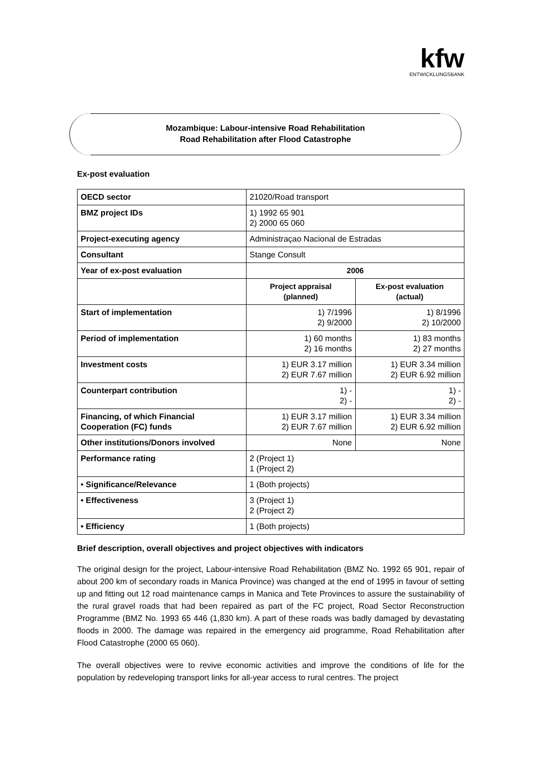kfw
ENTWICKLUNGSBANK
Mozambique: Labour-intensive Road Rehabilitation
Road Rehabilitation after Flood Catastrophe
Ex-post evaluation
| OECD sector | 21020/Road transport | |
| BMZ project IDs | 1) 1992 65 901 2) 2000 65 060 | |
| Project-executing agency | Administraçao Nacional de Estradas | |
| Consultant | Stange Consult | |
| Year of ex-post evaluation | 2006 | |
| | Project appraisal (planned) | Ex-post evaluation (actual) |
| Start of implementation | 1) 7/1996 2) 9/2000 | 1) 8/1996 2) 10/2000 |
| Period of implementation | 1) 60 months 2) 16 months | 1) 83 months 2) 27 months |
| Investment costs | 1) EUR 3.17 million 2) EUR 7.67 million | 1) EUR 3.34 million 2) EUR 6.92 million |
| Counterpart contribution | 1) - 2) - | 1) - 2) - |
| Financing, of which Financial Cooperation (FC) funds | 1) EUR 3.17 million 2) EUR 7.67 million | 1) EUR 3.34 million 2) EUR 6.92 million |
| Other institutions/Donors involved | None | None |
| Performance rating | 2 (Project 1) 1 (Project 2) | |
| • Significance/Relevance | 1 (Both projects) | |
| • Effectiveness | 3 (Project 1) 2 (Project 2) | |
| • Efficiency | 1 (Both projects) | |
Brief description, overall objectives and project objectives with indicators
The original design for the project, Labour-intensive Road Rehabilitation (BMZ No. 1992 65 901, repair of about 200 km of secondary roads in Manica Province) was changed at the end of 1995 in favour of setting up and fitting out 12 road maintenance camps in Manica and Tete Provinces to assure the sustainability of the rural gravel roads that had been repaired as part of the FC project, Road Sector Reconstruction Programme (BMZ No. 1993 65 446 (1,830 km). A part of these roads was badly damaged by devastating floods in 2000. The damage was repaired in the emergency aid programme, Road Rehabilitation after Flood Catastrophe (2000 65 060).
The overall objectives were to revive economic activities and improve the conditions of life for the population by redeveloping transport links for all-year access to rural centres. The project